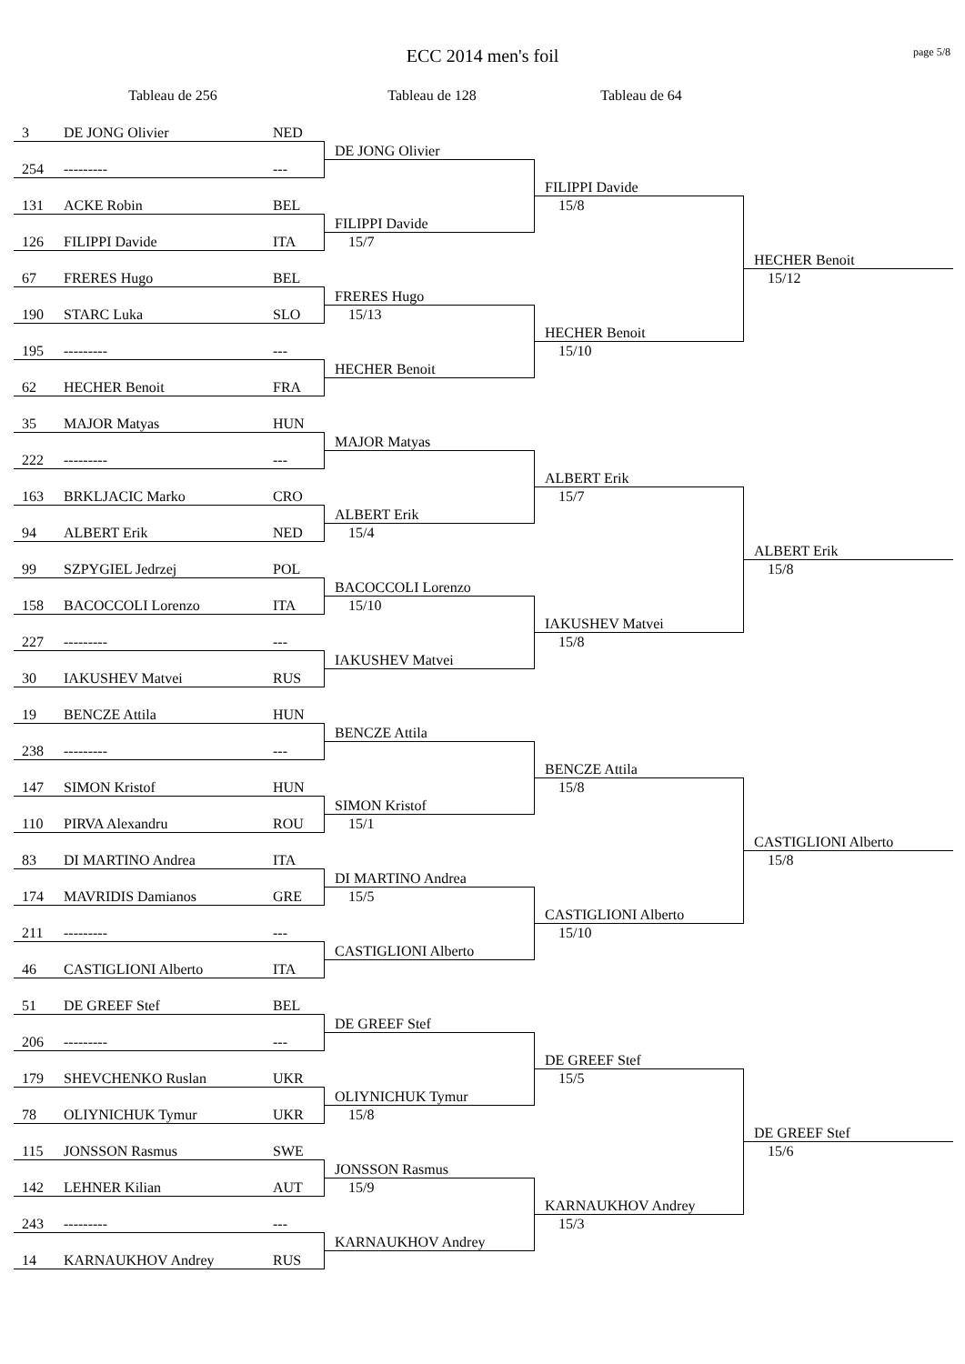ECC 2014 men's foil
page 5/8
Tableau de 256 Tableau de 128 Tableau de 64
3 DE JONG Olivier NED
DE JONG Olivier
254 --------- ---
FILIPPI Davide
15/8
131 ACKE Robin BEL
FILIPPI Davide
15/7
126 FILIPPI Davide ITA
HECHER Benoit
15/12
67 FRERES Hugo BEL
FRERES Hugo
15/13
190 STARC Luka SLO
HECHER Benoit
15/10
195 --------- ---
HECHER Benoit
62 HECHER Benoit FRA
35 MAJOR Matyas HUN
MAJOR Matyas
222 --------- ---
ALBERT Erik
15/7
163 BRKLJACIC Marko CRO
ALBERT Erik
15/4
94 ALBERT Erik NED
ALBERT Erik
15/8
99 SZPYGIEL Jedrzej POL
BACOCCOLI Lorenzo
15/10
158 BACOCCOLI Lorenzo ITA
IAKUSHEV Matvei
15/8
227 --------- ---
IAKUSHEV Matvei
30 IAKUSHEV Matvei RUS
19 BENCZE Attila HUN
BENCZE Attila
238 --------- ---
BENCZE Attila
15/8
147 SIMON Kristof HUN
SIMON Kristof
15/1
110 PIRVA Alexandru ROU
CASTIGLIONI Alberto
15/8
83 DI MARTINO Andrea ITA
DI MARTINO Andrea
15/5
174 MAVRIDIS Damianos GRE
CASTIGLIONI Alberto
15/10
211 --------- ---
CASTIGLIONI Alberto
46 CASTIGLIONI Alberto ITA
51 DE GREEF Stef BEL
DE GREEF Stef
206 --------- ---
DE GREEF Stef
15/5
179 SHEVCHENKO Ruslan UKR
OLIYNICHUK Tymur
15/8
78 OLIYNICHUK Tymur UKR
DE GREEF Stef
15/6
115 JONSSON Rasmus SWE
JONSSON Rasmus
15/9
142 LEHNER Kilian AUT
KARNAUKHOV Andrey
15/3
243 --------- ---
KARNAUKHOV Andrey
14 KARNAUKHOV Andrey RUS